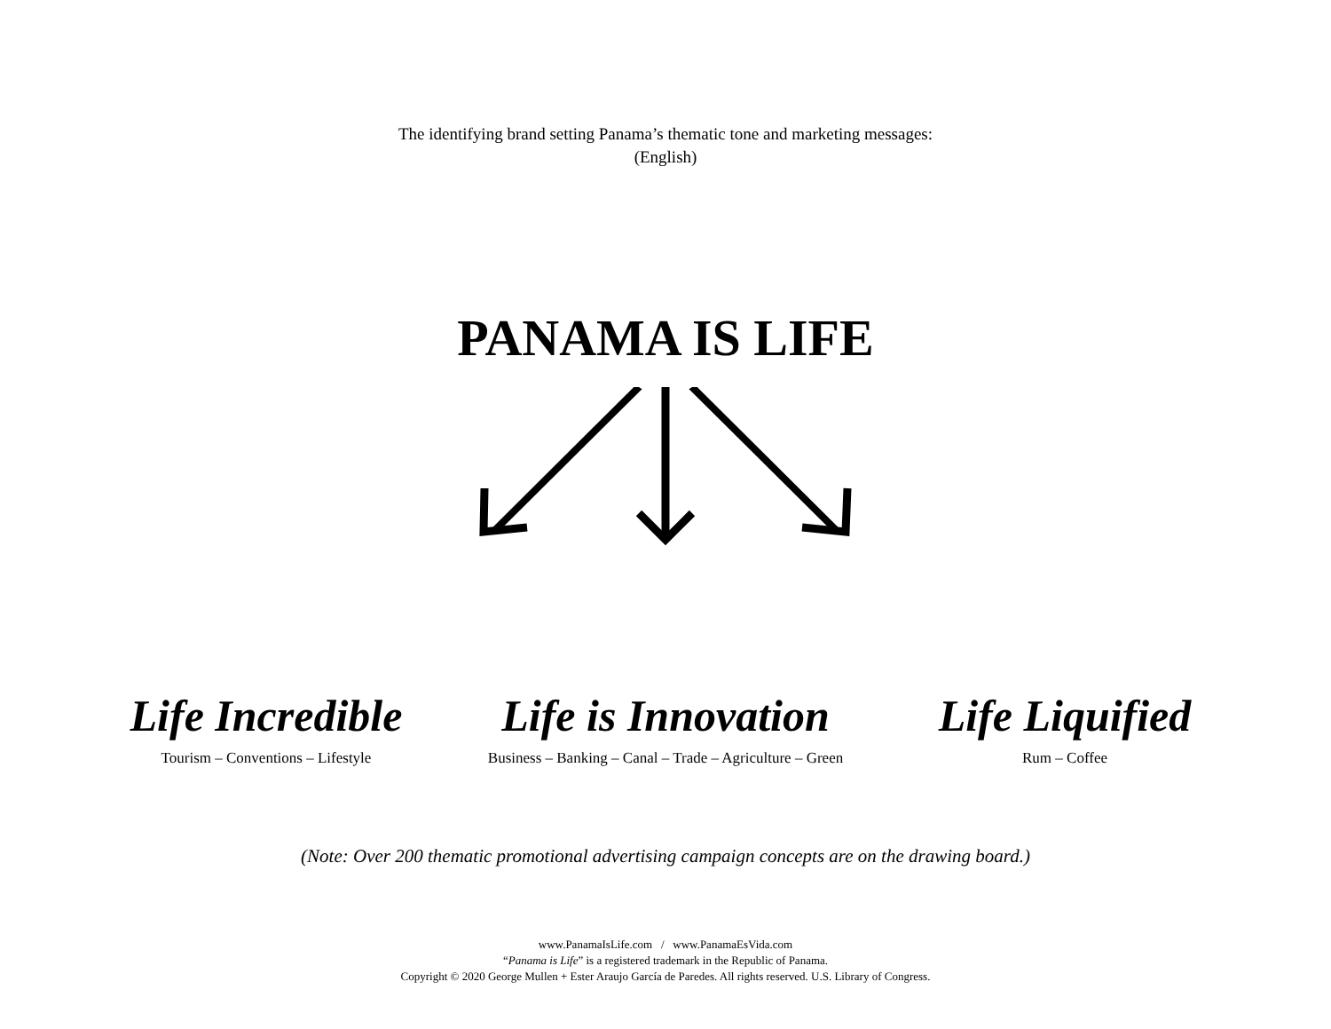The identifying brand setting Panama’s thematic tone and marketing messages:
(English)
PANAMA IS LIFE
Life Incredible
Tourism – Conventions – Lifestyle
Life is Innovation
Business – Banking – Canal – Trade – Agriculture – Green
Life Liquified
Rum – Coffee
(Note: Over 200 thematic promotional advertising campaign concepts are on the drawing board.)
www.PanamaIsLife.com / www.PanamaEsVida.com
“Panama is Life” is a registered trademark in the Republic of Panama.
Copyright © 2020 George Mullen + Ester Araujo García de Paredes. All rights reserved. U.S. Library of Congress.